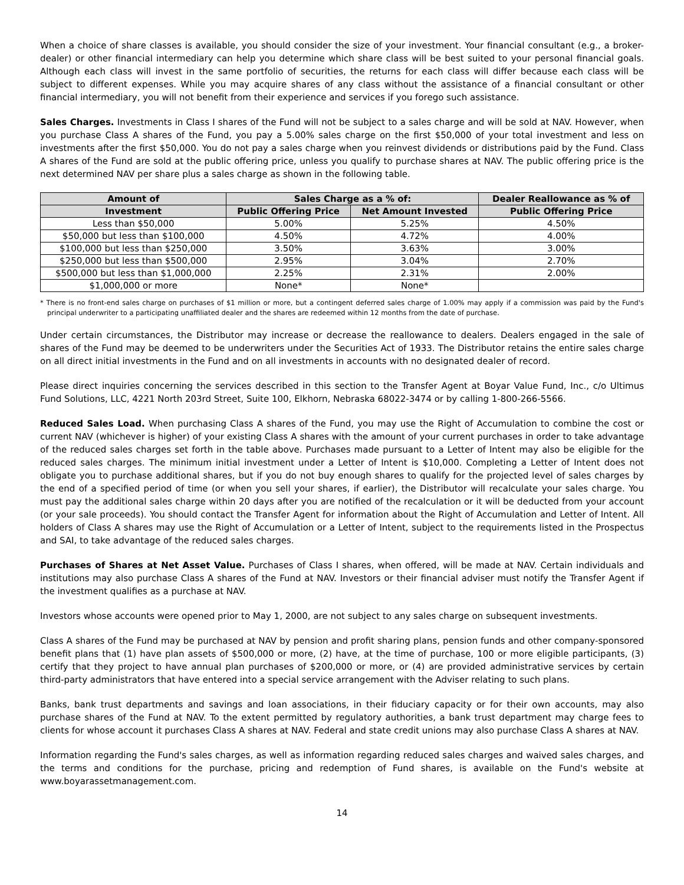When a choice of share classes is available, you should consider the size of your investment. Your financial consultant (e.g., a broker-dealer) or other financial intermediary can help you determine which share class will be best suited to your personal financial goals. Although each class will invest in the same portfolio of securities, the returns for each class will differ because each class will be subject to different expenses. While you may acquire shares of any class without the assistance of a financial consultant or other financial intermediary, you will not benefit from their experience and services if you forego such assistance.
Sales Charges. Investments in Class I shares of the Fund will not be subject to a sales charge and will be sold at NAV. However, when you purchase Class A shares of the Fund, you pay a 5.00% sales charge on the first $50,000 of your total investment and less on investments after the first $50,000. You do not pay a sales charge when you reinvest dividends or distributions paid by the Fund. Class A shares of the Fund are sold at the public offering price, unless you qualify to purchase shares at NAV. The public offering price is the next determined NAV per share plus a sales charge as shown in the following table.
| Amount of | Sales Charge as a % of: | | Dealer Reallowance as % of |
| --- | --- | --- | --- |
| Investment | Public Offering Price | Net Amount Invested | Public Offering Price |
| Less than $50,000 | 5.00% | 5.25% | 4.50% |
| $50,000 but less than $100,000 | 4.50% | 4.72% | 4.00% |
| $100,000 but less than $250,000 | 3.50% | 3.63% | 3.00% |
| $250,000 but less than $500,000 | 2.95% | 3.04% | 2.70% |
| $500,000 but less than $1,000,000 | 2.25% | 2.31% | 2.00% |
| $1,000,000 or more | None* | None* | |
* There is no front-end sales charge on purchases of $1 million or more, but a contingent deferred sales charge of 1.00% may apply if a commission was paid by the Fund's principal underwriter to a participating unaffiliated dealer and the shares are redeemed within 12 months from the date of purchase.
Under certain circumstances, the Distributor may increase or decrease the reallowance to dealers. Dealers engaged in the sale of shares of the Fund may be deemed to be underwriters under the Securities Act of 1933. The Distributor retains the entire sales charge on all direct initial investments in the Fund and on all investments in accounts with no designated dealer of record.
Please direct inquiries concerning the services described in this section to the Transfer Agent at Boyar Value Fund, Inc., c/o Ultimus Fund Solutions, LLC, 4221 North 203rd Street, Suite 100, Elkhorn, Nebraska 68022-3474 or by calling 1-800-266-5566.
Reduced Sales Load. When purchasing Class A shares of the Fund, you may use the Right of Accumulation to combine the cost or current NAV (whichever is higher) of your existing Class A shares with the amount of your current purchases in order to take advantage of the reduced sales charges set forth in the table above. Purchases made pursuant to a Letter of Intent may also be eligible for the reduced sales charges. The minimum initial investment under a Letter of Intent is $10,000. Completing a Letter of Intent does not obligate you to purchase additional shares, but if you do not buy enough shares to qualify for the projected level of sales charges by the end of a specified period of time (or when you sell your shares, if earlier), the Distributor will recalculate your sales charge. You must pay the additional sales charge within 20 days after you are notified of the recalculation or it will be deducted from your account (or your sale proceeds). You should contact the Transfer Agent for information about the Right of Accumulation and Letter of Intent. All holders of Class A shares may use the Right of Accumulation or a Letter of Intent, subject to the requirements listed in the Prospectus and SAI, to take advantage of the reduced sales charges.
Purchases of Shares at Net Asset Value. Purchases of Class I shares, when offered, will be made at NAV. Certain individuals and institutions may also purchase Class A shares of the Fund at NAV. Investors or their financial adviser must notify the Transfer Agent if the investment qualifies as a purchase at NAV.
Investors whose accounts were opened prior to May 1, 2000, are not subject to any sales charge on subsequent investments.
Class A shares of the Fund may be purchased at NAV by pension and profit sharing plans, pension funds and other company-sponsored benefit plans that (1) have plan assets of $500,000 or more, (2) have, at the time of purchase, 100 or more eligible participants, (3) certify that they project to have annual plan purchases of $200,000 or more, or (4) are provided administrative services by certain third-party administrators that have entered into a special service arrangement with the Adviser relating to such plans.
Banks, bank trust departments and savings and loan associations, in their fiduciary capacity or for their own accounts, may also purchase shares of the Fund at NAV. To the extent permitted by regulatory authorities, a bank trust department may charge fees to clients for whose account it purchases Class A shares at NAV. Federal and state credit unions may also purchase Class A shares at NAV.
Information regarding the Fund's sales charges, as well as information regarding reduced sales charges and waived sales charges, and the terms and conditions for the purchase, pricing and redemption of Fund shares, is available on the Fund's website at www.boyarassetmanagement.com.
14